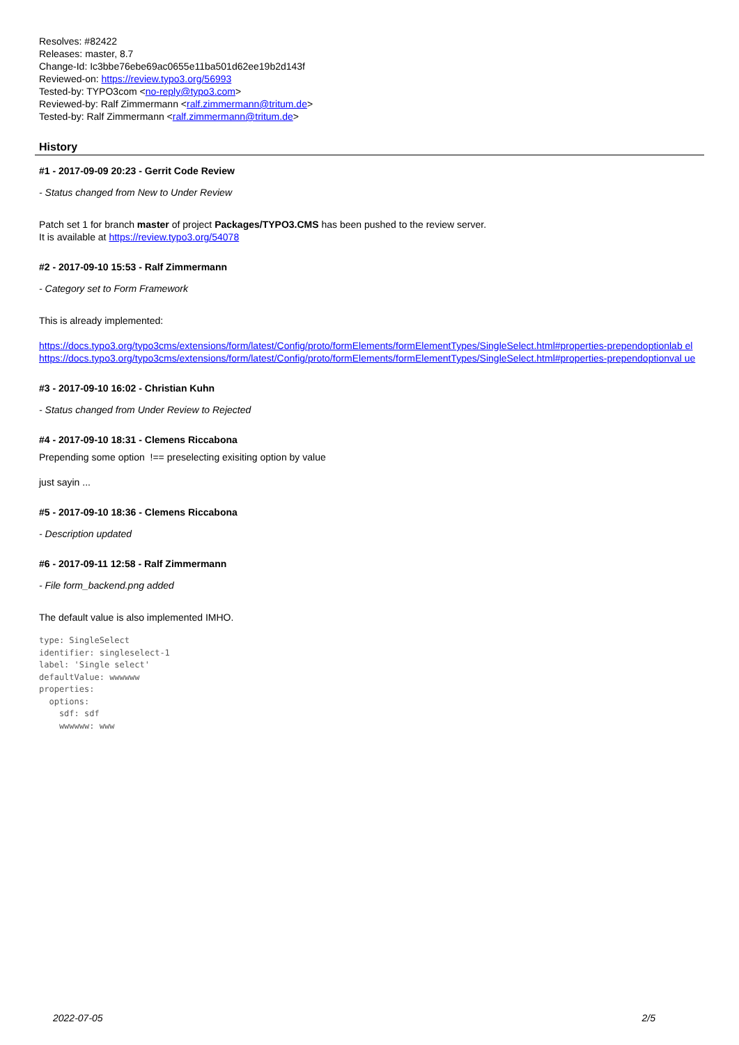Resolves: #82422
Releases: master, 8.7
Change-Id: Ic3bbe76ebe69ac0655e11ba501d62ee19b2d143f
Reviewed-on: https://review.typo3.org/56993
Tested-by: TYPO3com <no-reply@typo3.com>
Reviewed-by: Ralf Zimmermann <ralf.zimmermann@tritum.de>
Tested-by: Ralf Zimmermann <ralf.zimmermann@tritum.de>
History
#1 - 2017-09-09 20:23 - Gerrit Code Review
- Status changed from New to Under Review
Patch set 1 for branch master of project Packages/TYPO3.CMS has been pushed to the review server.
It is available at https://review.typo3.org/54078
#2 - 2017-09-10 15:53 - Ralf Zimmermann
- Category set to Form Framework
This is already implemented:
https://docs.typo3.org/typo3cms/extensions/form/latest/Config/proto/formElements/formElementTypes/SingleSelect.html#properties-prependoptionlab el
https://docs.typo3.org/typo3cms/extensions/form/latest/Config/proto/formElements/formElementTypes/SingleSelect.html#properties-prependoptionval ue
#3 - 2017-09-10 16:02 - Christian Kuhn
- Status changed from Under Review to Rejected
#4 - 2017-09-10 18:31 - Clemens Riccabona
Prepending some option !== preselecting exisiting option by value
just sayin ...
#5 - 2017-09-10 18:36 - Clemens Riccabona
- Description updated
#6 - 2017-09-11 12:58 - Ralf Zimmermann
- File form_backend.png added
The default value is also implemented IMHO.
type: SingleSelect
identifier: singleselect-1
label: 'Single select'
defaultValue: wwwwww
properties:
  options:
    sdf: sdf
    wwwwww: www
2022-07-05 2/5